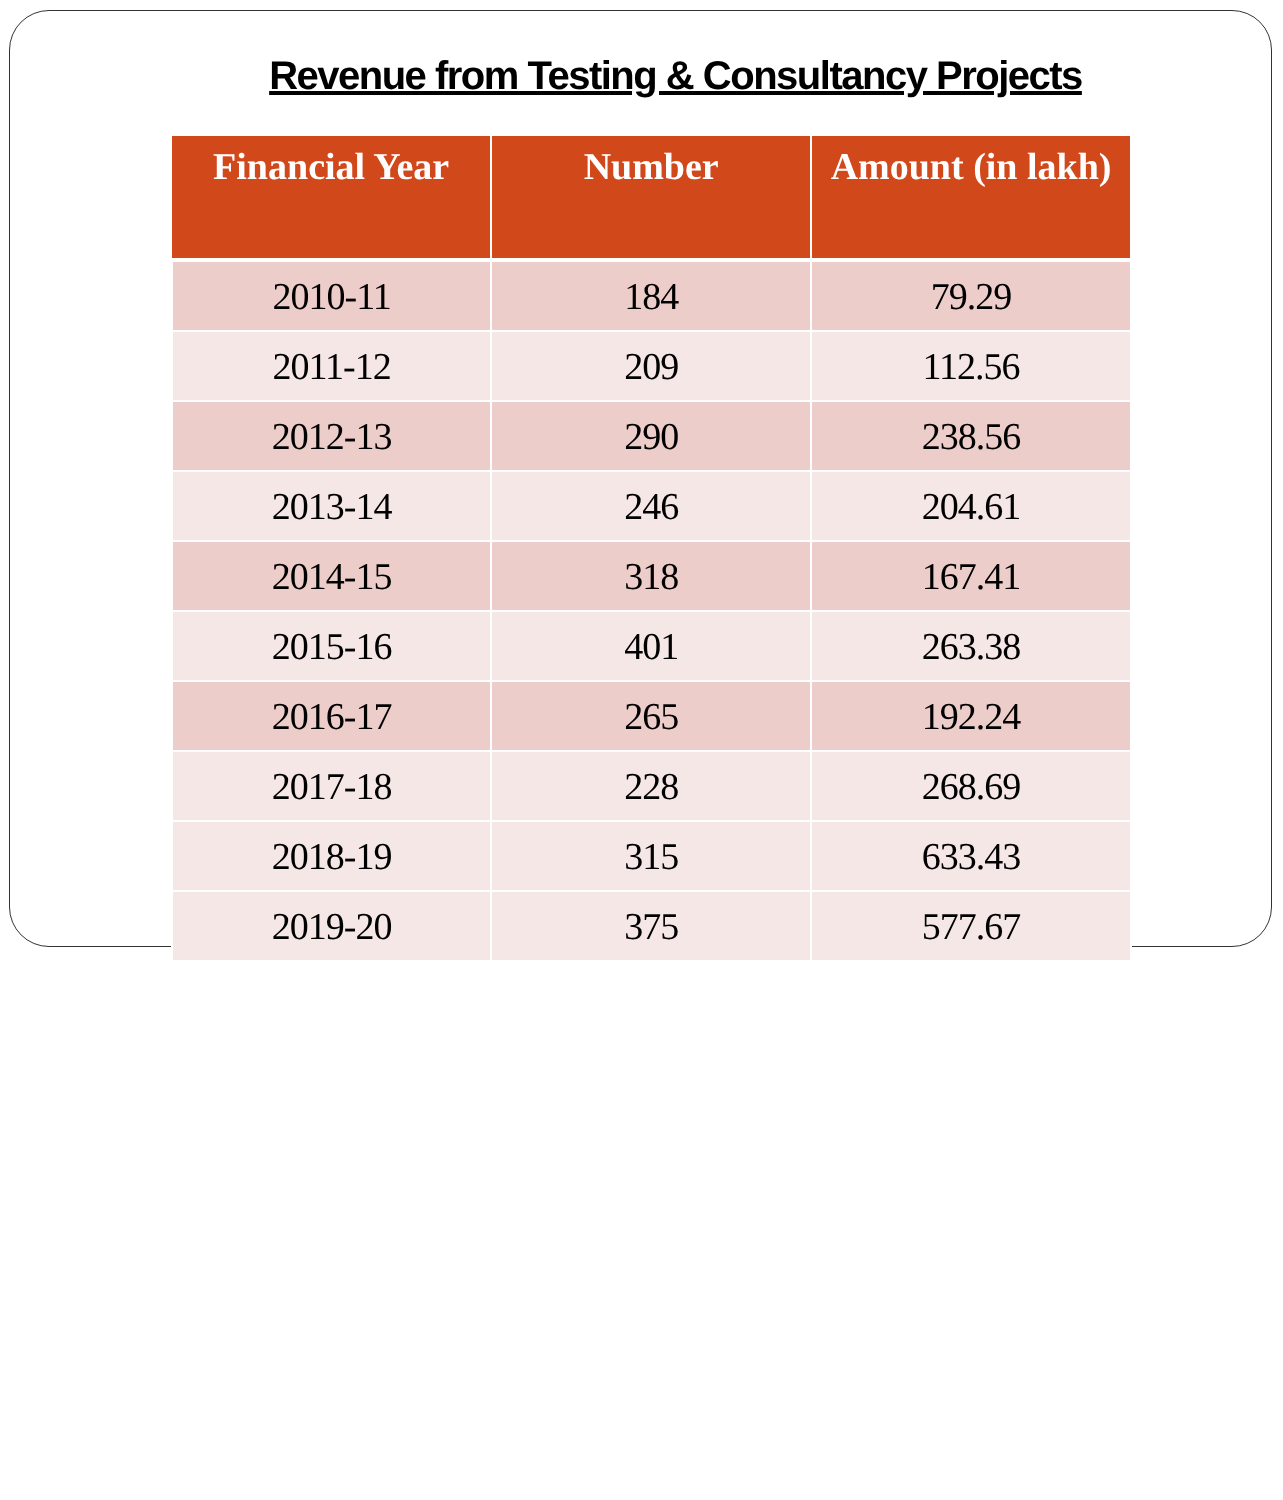Revenue from Testing & Consultancy Projects
| Financial Year | Number | Amount (in lakh) |
| --- | --- | --- |
| 2010-11 | 184 | 79.29 |
| 2011-12 | 209 | 112.56 |
| 2012-13 | 290 | 238.56 |
| 2013-14 | 246 | 204.61 |
| 2014-15 | 318 | 167.41 |
| 2015-16 | 401 | 263.38 |
| 2016-17 | 265 | 192.24 |
| 2017-18 | 228 | 268.69 |
| 2018-19 | 315 | 633.43 |
| 2019-20 | 375 | 577.67 |